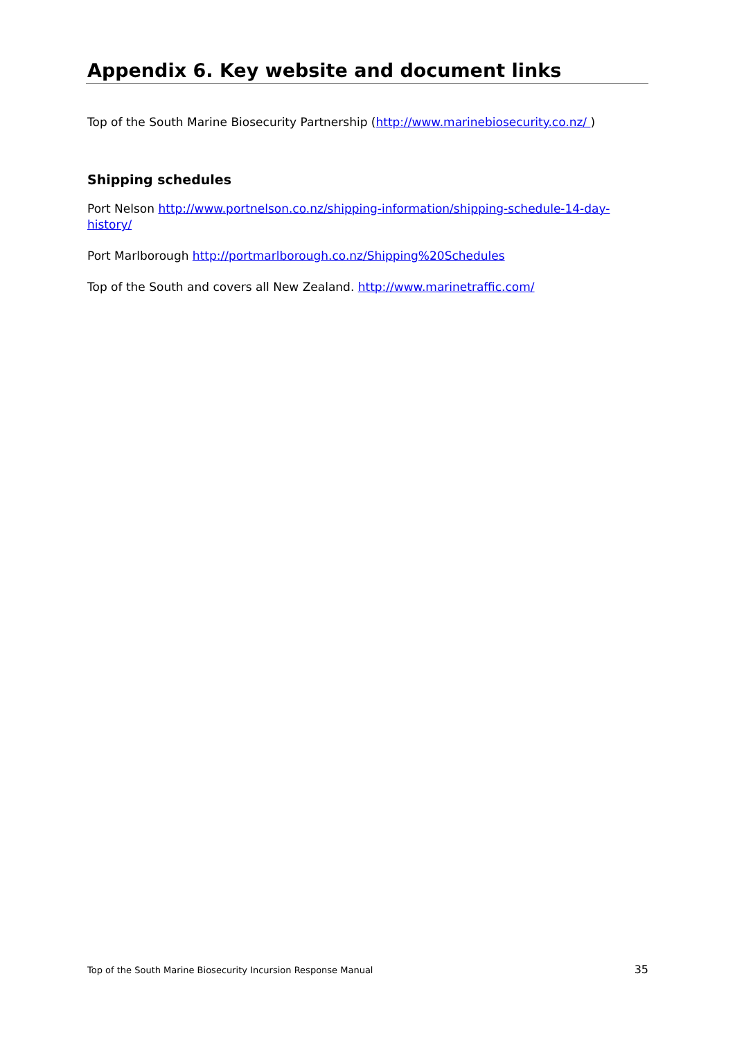Appendix 6. Key website and document links
Top of the South Marine Biosecurity Partnership (http://www.marinebiosecurity.co.nz/ )
Shipping schedules
Port Nelson http://www.portnelson.co.nz/shipping-information/shipping-schedule-14-day-history/
Port Marlborough http://portmarlborough.co.nz/Shipping%20Schedules
Top of the South and covers all New Zealand. http://www.marinetraffic.com/
Top of the South Marine Biosecurity Incursion Response Manual 35